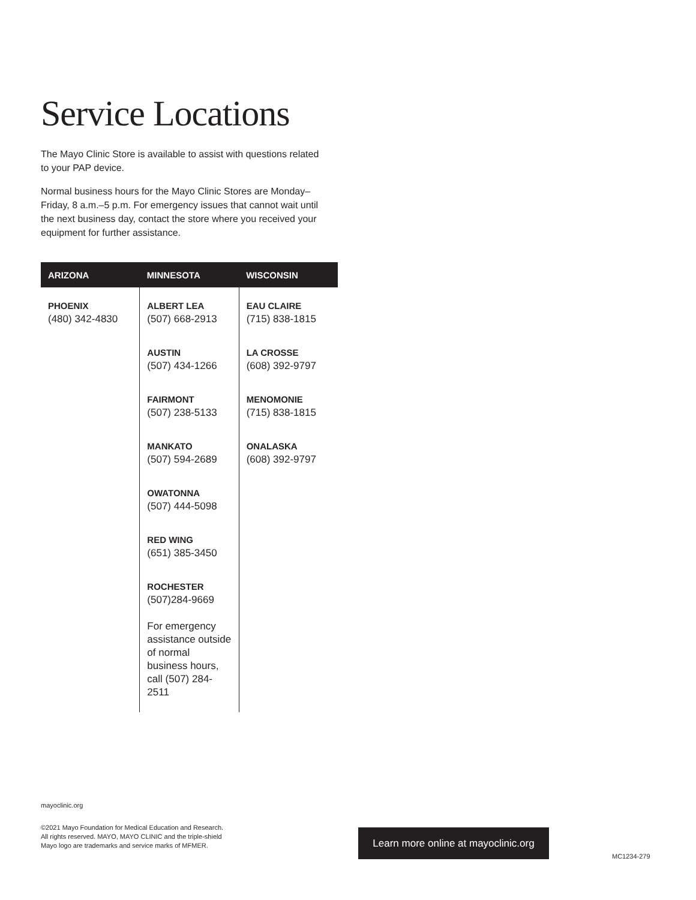Service Locations
The Mayo Clinic Store is available to assist with questions related to your PAP device.
Normal business hours for the Mayo Clinic Stores are Monday–Friday, 8 a.m.–5 p.m. For emergency issues that cannot wait until the next business day, contact the store where you received your equipment for further assistance.
| ARIZONA | MINNESOTA | WISCONSIN |
| --- | --- | --- |
| PHOENIX (480) 342-4830 | ALBERT LEA (507) 668-2913 AUSTIN (507) 434-1266 FAIRMONT (507) 238-5133 MANKATO (507) 594-2689 OWATONNA (507) 444-5098 RED WING (651) 385-3450 ROCHESTER (507)284-9669 For emergency assistance outside of normal business hours, call (507) 284-2511 | EAU CLAIRE (715) 838-1815 LA CROSSE (608) 392-9797 MENOMONIE (715) 838-1815 ONALASKA (608) 392-9797 |
mayoclinic.org
©2021 Mayo Foundation for Medical Education and Research. All rights reserved. MAYO, MAYO CLINIC and the triple-shield Mayo logo are trademarks and service marks of MFMER.
Learn more online at mayoclinic.org
MC1234-279